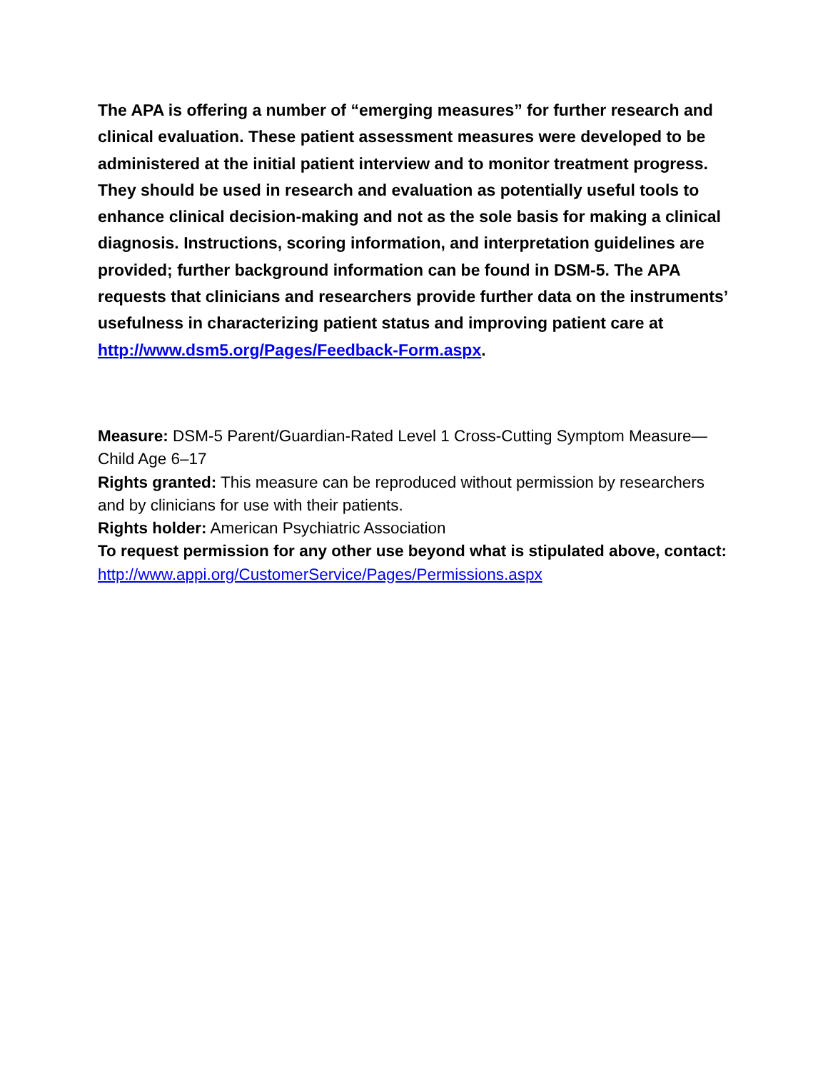The APA is offering a number of “emerging measures” for further research and clinical evaluation. These patient assessment measures were developed to be administered at the initial patient interview and to monitor treatment progress. They should be used in research and evaluation as potentially useful tools to enhance clinical decision-making and not as the sole basis for making a clinical diagnosis. Instructions, scoring information, and interpretation guidelines are provided; further background information can be found in DSM-5. The APA requests that clinicians and researchers provide further data on the instruments’ usefulness in characterizing patient status and improving patient care at http://www.dsm5.org/Pages/Feedback-Form.aspx.
Measure: DSM-5 Parent/Guardian-Rated Level 1 Cross-Cutting Symptom Measure—Child Age 6–17
Rights granted: This measure can be reproduced without permission by researchers and by clinicians for use with their patients.
Rights holder: American Psychiatric Association
To request permission for any other use beyond what is stipulated above, contact: http://www.appi.org/CustomerService/Pages/Permissions.aspx